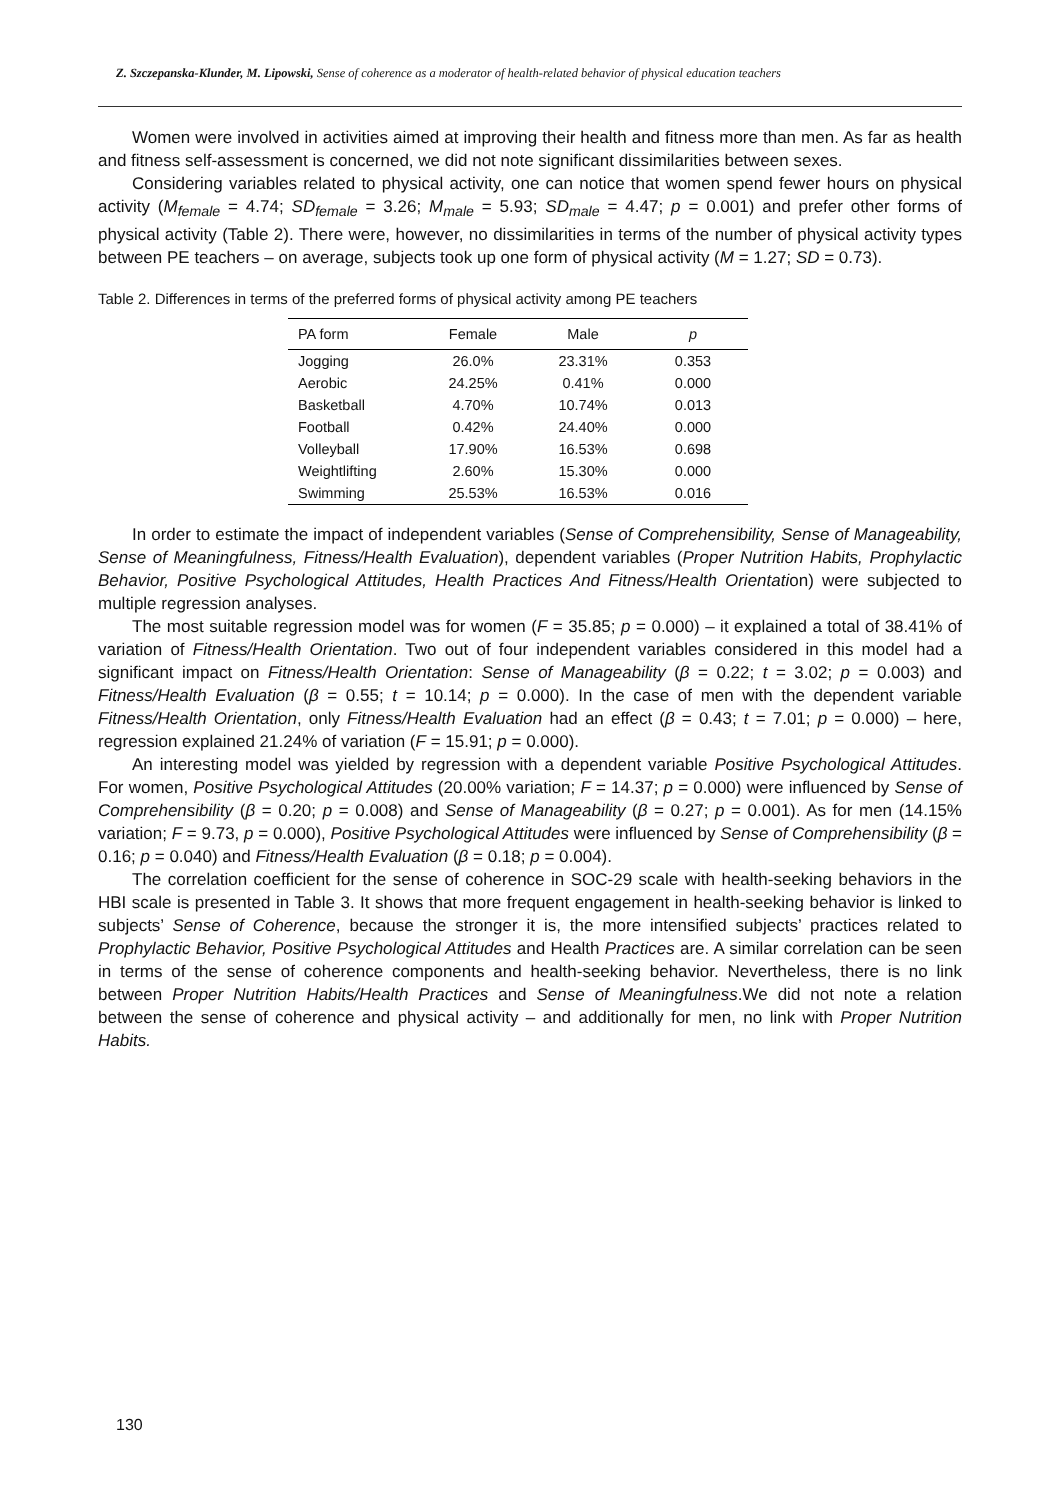Z. Szczepanska-Klunder, M. Lipowski, Sense of coherence as a moderator of health-related behavior of physical education teachers
Women were involved in activities aimed at improving their health and fitness more than men. As far as health and fitness self-assessment is concerned, we did not note significant dissimilarities between sexes.
Considering variables related to physical activity, one can notice that women spend fewer hours on physical activity (M<sub>female</sub> = 4.74; SD<sub>female</sub> = 3.26; M<sub>male</sub> = 5.93; SD<sub>male</sub> = 4.47; p = 0.001) and prefer other forms of physical activity (Table 2). There were, however, no dissimilarities in terms of the number of physical activity types between PE teachers – on average, subjects took up one form of physical activity (M = 1.27; SD = 0.73).
Table 2. Differences in terms of the preferred forms of physical activity among PE teachers
| PA form | Female | Male | p |
| --- | --- | --- | --- |
| Jogging | 26.0% | 23.31% | 0.353 |
| Aerobic | 24.25% | 0.41% | 0.000 |
| Basketball | 4.70% | 10.74% | 0.013 |
| Football | 0.42% | 24.40% | 0.000 |
| Volleyball | 17.90% | 16.53% | 0.698 |
| Weightlifting | 2.60% | 15.30% | 0.000 |
| Swimming | 25.53% | 16.53% | 0.016 |
In order to estimate the impact of independent variables (Sense of Comprehensibility, Sense of Manageability, Sense of Meaningfulness, Fitness/Health Evaluation), dependent variables (Proper Nutrition Habits, Prophylactic Behavior, Positive Psychological Attitudes, Health Practices And Fitness/Health Orientation) were subjected to multiple regression analyses.
The most suitable regression model was for women (F = 35.85; p = 0.000) – it explained a total of 38.41% of variation of Fitness/Health Orientation. Two out of four independent variables considered in this model had a significant impact on Fitness/Health Orientation: Sense of Manageability (β = 0.22; t = 3.02; p = 0.003) and Fitness/Health Evaluation (β = 0.55; t = 10.14; p = 0.000). In the case of men with the dependent variable Fitness/Health Orientation, only Fitness/Health Evaluation had an effect (β = 0.43; t = 7.01; p = 0.000) – here, regression explained 21.24% of variation (F = 15.91; p = 0.000).
An interesting model was yielded by regression with a dependent variable Positive Psychological Attitudes. For women, Positive Psychological Attitudes (20.00% variation; F = 14.37; p = 0.000) were influenced by Sense of Comprehensibility (β = 0.20; p = 0.008) and Sense of Manageability (β = 0.27; p = 0.001). As for men (14.15% variation; F = 9.73, p = 0.000), Positive Psychological Attitudes were influenced by Sense of Comprehensibility (β = 0.16; p = 0.040) and Fitness/Health Evaluation (β = 0.18; p = 0.004).
The correlation coefficient for the sense of coherence in SOC-29 scale with health-seeking behaviors in the HBI scale is presented in Table 3. It shows that more frequent engagement in health-seeking behavior is linked to subjects’ Sense of Coherence, because the stronger it is, the more intensified subjects’ practices related to Prophylactic Behavior, Positive Psychological Attitudes and Health Practices are. A similar correlation can be seen in terms of the sense of coherence components and health-seeking behavior. Nevertheless, there is no link between Proper Nutrition Habits/Health Practices and Sense of Meaningfulness.We did not note a relation between the sense of coherence and physical activity – and additionally for men, no link with Proper Nutrition Habits.
130